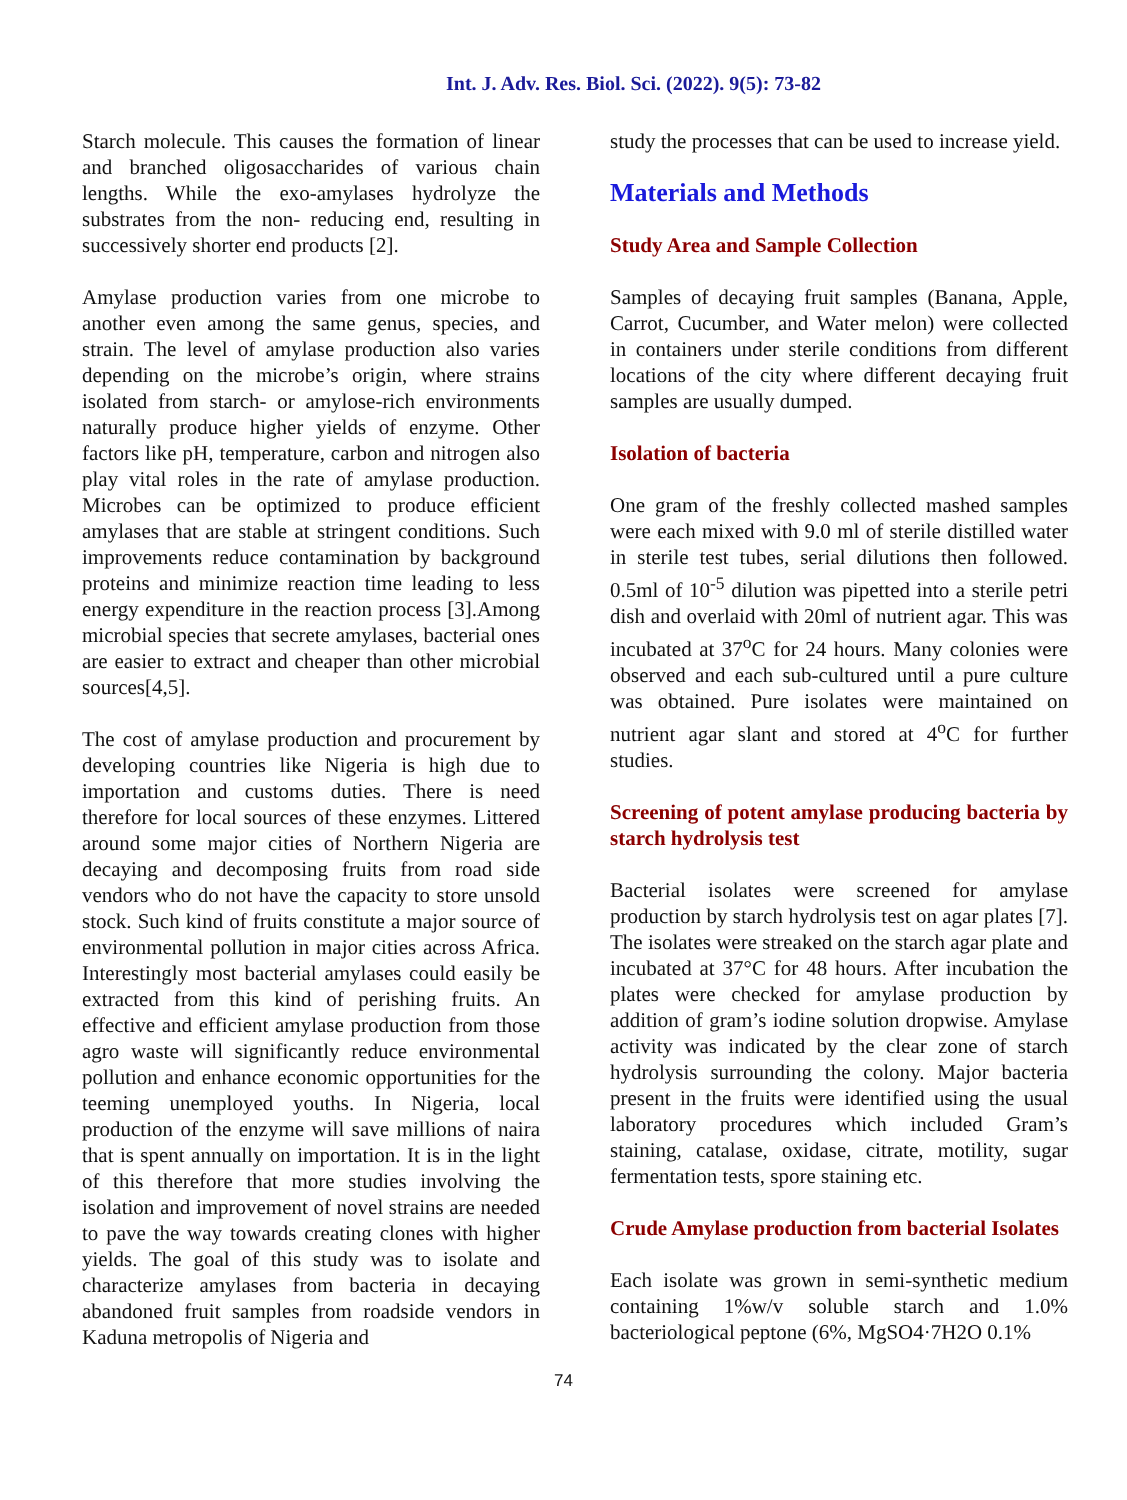Int. J. Adv. Res. Biol. Sci. (2022). 9(5): 73-82
Starch molecule. This causes the formation of linear and branched oligosaccharides of various chain lengths. While the exo-amylases hydrolyze the substrates from the non- reducing end, resulting in successively shorter end products [2].
Amylase production varies from one microbe to another even among the same genus, species, and strain. The level of amylase production also varies depending on the microbe’s origin, where strains isolated from starch- or amylose-rich environments naturally produce higher yields of enzyme. Other factors like pH, temperature, carbon and nitrogen also play vital roles in the rate of amylase production. Microbes can be optimized to produce efficient amylases that are stable at stringent conditions. Such improvements reduce contamination by background proteins and minimize reaction time leading to less energy expenditure in the reaction process [3].Among microbial species that secrete amylases, bacterial ones are easier to extract and cheaper than other microbial sources[4,5].
The cost of amylase production and procurement by developing countries like Nigeria is high due to importation and customs duties. There is need therefore for local sources of these enzymes. Littered around some major cities of Northern Nigeria are decaying and decomposing fruits from road side vendors who do not have the capacity to store unsold stock. Such kind of fruits constitute a major source of environmental pollution in major cities across Africa. Interestingly most bacterial amylases could easily be extracted from this kind of perishing fruits. An effective and efficient amylase production from those agro waste will significantly reduce environmental pollution and enhance economic opportunities for the teeming unemployed youths. In Nigeria, local production of the enzyme will save millions of naira that is spent annually on importation. It is in the light of this therefore that more studies involving the isolation and improvement of novel strains are needed to pave the way towards creating clones with higher yields. The goal of this study was to isolate and characterize amylases from bacteria in decaying abandoned fruit samples from roadside vendors in Kaduna metropolis of Nigeria and
study the processes that can be used to increase yield.
Materials and Methods
Study Area and Sample Collection
Samples of decaying fruit samples (Banana, Apple, Carrot, Cucumber, and Water melon) were collected in containers under sterile conditions from different locations of the city where different decaying fruit samples are usually dumped.
Isolation of bacteria
One gram of the freshly collected mashed samples were each mixed with 9.0 ml of sterile distilled water in sterile test tubes, serial dilutions then followed. 0.5ml of 10<sup>-5</sup> dilution was pipetted into a sterile petri dish and overlaid with 20ml of nutrient agar. This was incubated at 37<sup>o</sup>C for 24 hours. Many colonies were observed and each sub-cultured until a pure culture was obtained. Pure isolates were maintained on nutrient agar slant and stored at 4<sup>o</sup>C for further studies.
Screening of potent amylase producing bacteria by starch hydrolysis test
Bacterial isolates were screened for amylase production by starch hydrolysis test on agar plates [7]. The isolates were streaked on the starch agar plate and incubated at 37°C for 48 hours. After incubation the plates were checked for amylase production by addition of gram’s iodine solution dropwise. Amylase activity was indicated by the clear zone of starch hydrolysis surrounding the colony. Major bacteria present in the fruits were identified using the usual laboratory procedures which included Gram’s staining, catalase, oxidase, citrate, motility, sugar fermentation tests, spore staining etc.
Crude Amylase production from bacterial Isolates
Each isolate was grown in semi-synthetic medium containing 1%w/v soluble starch and 1.0% bacteriological peptone (6%, MgSO4·7H2O 0.1%
74